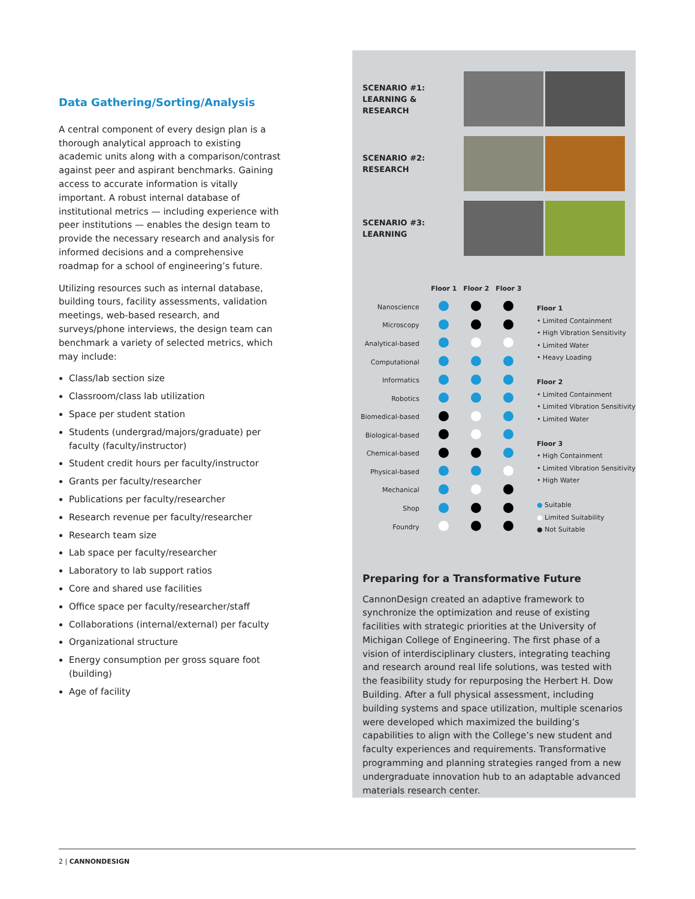Data Gathering/Sorting/Analysis
A central component of every design plan is a thorough analytical approach to existing academic units along with a comparison/contrast against peer and aspirant benchmarks. Gaining access to accurate information is vitally important. A robust internal database of institutional metrics — including experience with peer institutions — enables the design team to provide the necessary research and analysis for informed decisions and a comprehensive roadmap for a school of engineering’s future.
Utilizing resources such as internal database, building tours, facility assessments, validation meetings, web-based research, and surveys/phone interviews, the design team can benchmark a variety of selected metrics, which may include:
Class/lab section size
Classroom/class lab utilization
Space per student station
Students (undergrad/majors/graduate) per faculty (faculty/instructor)
Student credit hours per faculty/instructor
Grants per faculty/researcher
Publications per faculty/researcher
Research revenue per faculty/researcher
Research team size
Lab space per faculty/researcher
Laboratory to lab support ratios
Core and shared use facilities
Office space per faculty/researcher/staff
Collaborations (internal/external) per faculty
Organizational structure
Energy consumption per gross square foot (building)
Age of facility
SCENARIO #1:
LEARNING & RESEARCH
SCENARIO #2:
RESEARCH
SCENARIO #3:
LEARNING
| | Floor 1 | Floor 2 | Floor 3 |
| --- | --- | --- | --- |
| Nanoscience | | | |
| Microscopy | | | |
| Analytical-based | | | |
| Computational | | | |
| Informatics | | | |
| Robotics | | | |
| Biomedical-based | | | |
| Biological-based | | | |
| Chemical-based | | | |
| Physical-based | | | |
| Mechanical | | | |
| Shop | | | |
| Foundry | | | |
Floor 1
• Limited Containment
• High Vibration Sensitivity
• Limited Water
• Heavy Loading
Floor 2
• Limited Containment
• Limited Vibration Sensitivity
• Limited Water
Floor 3
• High Containment
• Limited Vibration Sensitivity
• High Water
● Suitable
● Limited Suitability
● Not Suitable
Preparing for a Transformative Future
CannonDesign created an adaptive framework to synchronize the optimization and reuse of existing facilities with strategic priorities at the University of Michigan College of Engineering. The first phase of a vision of interdisciplinary clusters, integrating teaching and research around real life solutions, was tested with the feasibility study for repurposing the Herbert H. Dow Building. After a full physical assessment, including building systems and space utilization, multiple scenarios were developed which maximized the building’s capabilities to align with the College’s new student and faculty experiences and requirements. Transformative programming and planning strategies ranged from a new undergraduate innovation hub to an adaptable advanced materials research center.
2 | CANNONDESIGN